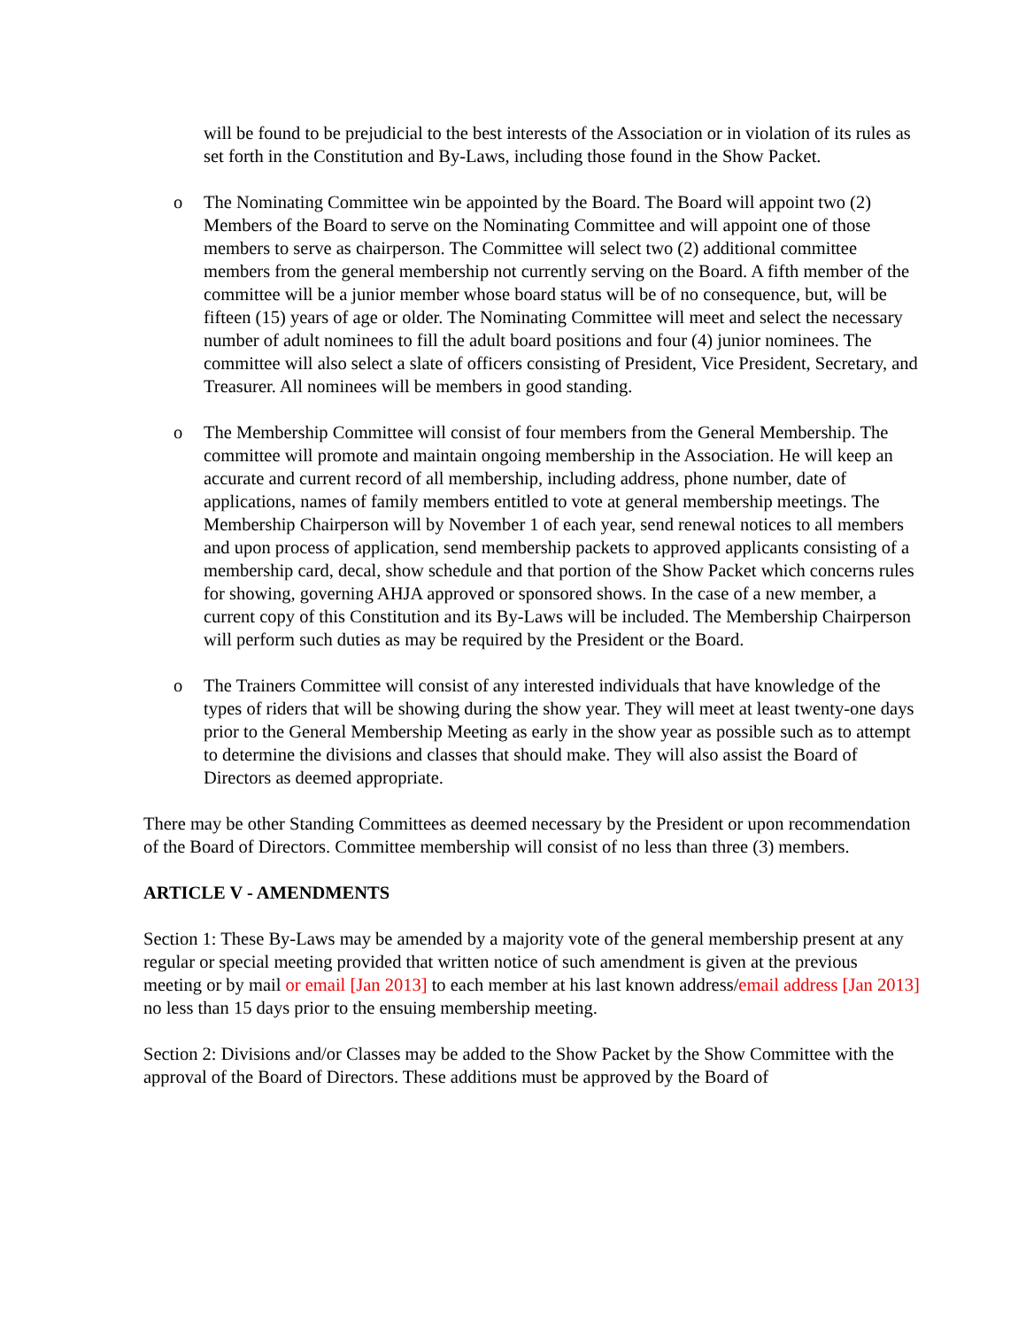will be found to be prejudicial to the best interests of the Association or in violation of its rules as set forth in the Constitution and By-Laws, including those found in the Show Packet.
o The Nominating Committee win be appointed by the Board. The Board will appoint two (2) Members of the Board to serve on the Nominating Committee and will appoint one of those members to serve as chairperson. The Committee will select two (2) additional committee members from the general membership not currently serving on the Board. A fifth member of the committee will be a junior member whose board status will be of no consequence, but, will be fifteen (15) years of age or older. The Nominating Committee will meet and select the necessary number of adult nominees to fill the adult board positions and four (4) junior nominees. The committee will also select a slate of officers consisting of President, Vice President, Secretary, and Treasurer. All nominees will be members in good standing.
o The Membership Committee will consist of four members from the General Membership. The committee will promote and maintain ongoing membership in the Association. He will keep an accurate and current record of all membership, including address, phone number, date of applications, names of family members entitled to vote at general membership meetings. The Membership Chairperson will by November 1 of each year, send renewal notices to all members and upon process of application, send membership packets to approved applicants consisting of a membership card, decal, show schedule and that portion of the Show Packet which concerns rules for showing, governing AHJA approved or sponsored shows. In the case of a new member, a current copy of this Constitution and its By-Laws will be included. The Membership Chairperson will perform such duties as may be required by the President or the Board.
o The Trainers Committee will consist of any interested individuals that have knowledge of the types of riders that will be showing during the show year. They will meet at least twenty-one days prior to the General Membership Meeting as early in the show year as possible such as to attempt to determine the divisions and classes that should make. They will also assist the Board of Directors as deemed appropriate.
There may be other Standing Committees as deemed necessary by the President or upon recommendation of the Board of Directors. Committee membership will consist of no less than three (3) members.
ARTICLE V - AMENDMENTS
Section 1: These By-Laws may be amended by a majority vote of the general membership present at any regular or special meeting provided that written notice of such amendment is given at the previous meeting or by mail or email [Jan 2013] to each member at his last known address/email address [Jan 2013] no less than 15 days prior to the ensuing membership meeting.
Section 2: Divisions and/or Classes may be added to the Show Packet by the Show Committee with the approval of the Board of Directors. These additions must be approved by the Board of